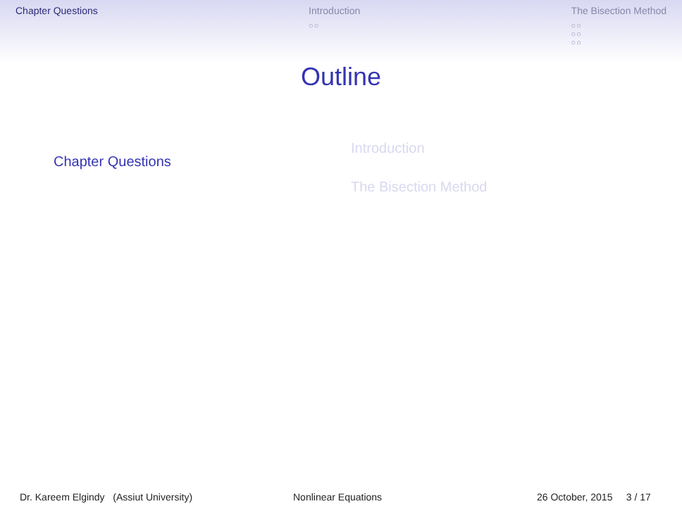Chapter Questions Introduction
○○
The Bisection Method
○○
○○
○○
Outline
Chapter Questions
Introduction
The Bisection Method
Dr. Kareem Elgindy (Assiut University) Nonlinear Equations 26 October, 2015 3 / 17